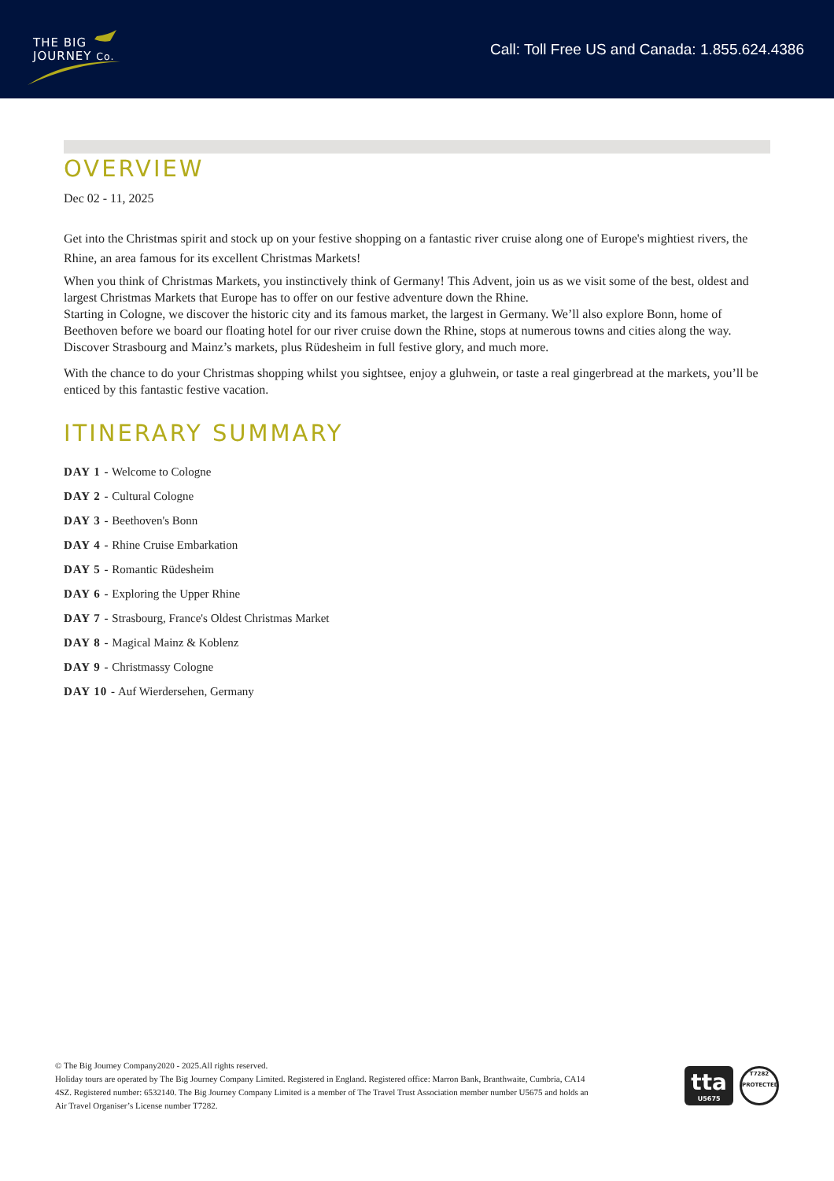THE BIG
JOURNEY Co.
Call: Toll Free US and Canada: 1.855.624.4386
OVERVIEW
Dec 02 - 11, 2025
Get into the Christmas spirit and stock up on your festive shopping on a fantastic river cruise along one of Europe's mightiest rivers, the Rhine, an area famous for its excellent Christmas Markets!
When you think of Christmas Markets, you instinctively think of Germany! This Advent, join us as we visit some of the best, oldest and largest Christmas Markets that Europe has to offer on our festive adventure down the Rhine.
Starting in Cologne, we discover the historic city and its famous market, the largest in Germany. We’ll also explore Bonn, home of Beethoven before we board our floating hotel for our river cruise down the Rhine, stops at numerous towns and cities along the way. Discover Strasbourg and Mainz’s markets, plus Rüdesheim in full festive glory, and much more.
With the chance to do your Christmas shopping whilst you sightsee, enjoy a gluhwein, or taste a real gingerbread at the markets, you’ll be enticed by this fantastic festive vacation.
ITINERARY SUMMARY
DAY 1 - Welcome to Cologne
DAY 2 - Cultural Cologne
DAY 3 - Beethoven's Bonn
DAY 4 - Rhine Cruise Embarkation
DAY 5 - Romantic Rüdesheim
DAY 6 - Exploring the Upper Rhine
DAY 7 - Strasbourg, France's Oldest Christmas Market
DAY 8 - Magical Mainz & Koblenz
DAY 9 - Christmassy Cologne
DAY 10 - Auf Wierdersehen, Germany
© The Big Journey Company2020 - 2025.All rights reserved.
Holiday tours are operated by The Big Journey Company Limited. Registered in England. Registered office: Marron Bank, Branthwaite, Cumbria, CA14 4SZ. Registered number: 6532140. The Big Journey Company Limited is a member of The Travel Trust Association member number U5675 and holds an Air Travel Organiser’s License number T7282.
tta
U5675
T7282
PROTECTED